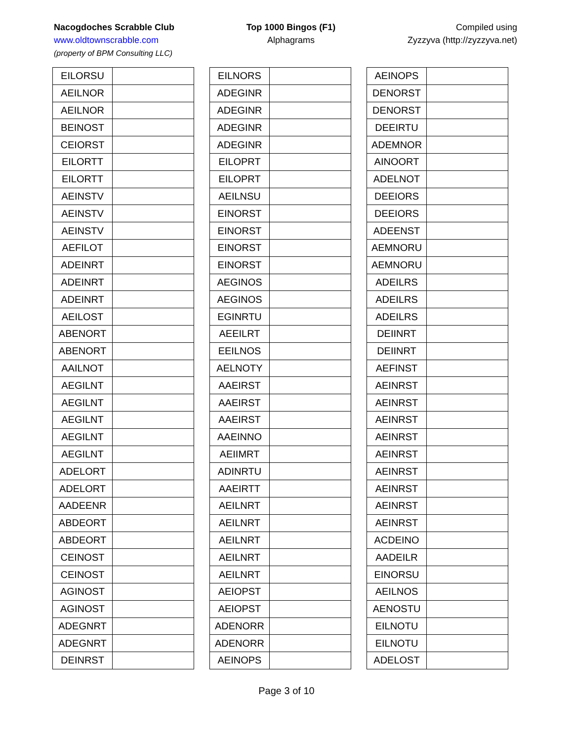Nacogdoches Scrabble Club
www.oldtownscrabble.com
(property of BPM Consulting LLC)
Top 1000 Bingos (F1)
Alphagrams
Compiled using
Zyzzyva (http://zyzzyva.net)
| EILORSU | |
| AEILNOR | |
| AEILNOR | |
| BEINOST | |
| CEIORST | |
| EILORTT | |
| EILORTT | |
| AEINSTV | |
| AEINSTV | |
| AEINSTV | |
| AEFILOT | |
| ADEINRT | |
| ADEINRT | |
| ADEINRT | |
| AEILOST | |
| ABENORT | |
| ABENORT | |
| AAILNOT | |
| AEGILNT | |
| AEGILNT | |
| AEGILNT | |
| AEGILNT | |
| AEGILNT | |
| ADELORT | |
| ADELORT | |
| AADEENR | |
| ABDEORT | |
| ABDEORT | |
| CEINOST | |
| CEINOST | |
| AGINOST | |
| AGINOST | |
| ADEGNRT | |
| ADEGNRT | |
| DEINRST | |
| EILNORS | |
| ADEGINR | |
| ADEGINR | |
| ADEGINR | |
| ADEGINR | |
| EILOPRT | |
| EILOPRT | |
| AEILNSU | |
| EINORST | |
| EINORST | |
| EINORST | |
| EINORST | |
| AEGINOS | |
| AEGINOS | |
| EGINRTU | |
| AEEILRT | |
| EEILNOS | |
| AELNOTY | |
| AAEIRST | |
| AAEIRST | |
| AAEIRST | |
| AAEINNO | |
| AEIIMRT | |
| ADINRTU | |
| AAEIRTT | |
| AEILNRT | |
| AEILNRT | |
| AEILNRT | |
| AEILNRT | |
| AEILNRT | |
| AEIOPST | |
| AEIOPST | |
| ADENORR | |
| ADENORR | |
| AEINOPS | |
| AEINOPS | |
| DENORST | |
| DENORST | |
| DEEIRTU | |
| ADEMNOR | |
| AINOORT | |
| ADELNOT | |
| DEEIORS | |
| DEEIORS | |
| ADEENST | |
| AEMNORU | |
| AEMNORU | |
| ADEILRS | |
| ADEILRS | |
| ADEILRS | |
| DEIINRT | |
| DEIINRT | |
| AEFINST | |
| AEINRST | |
| AEINRST | |
| AEINRST | |
| AEINRST | |
| AEINRST | |
| AEINRST | |
| AEINRST | |
| AEINRST | |
| AEINRST | |
| ACDEINO | |
| AADEILR | |
| EINORSU | |
| AEILNOS | |
| AENOSTU | |
| EILNOTU | |
| EILNOTU | |
| ADELOST | |
Page 3 of 10